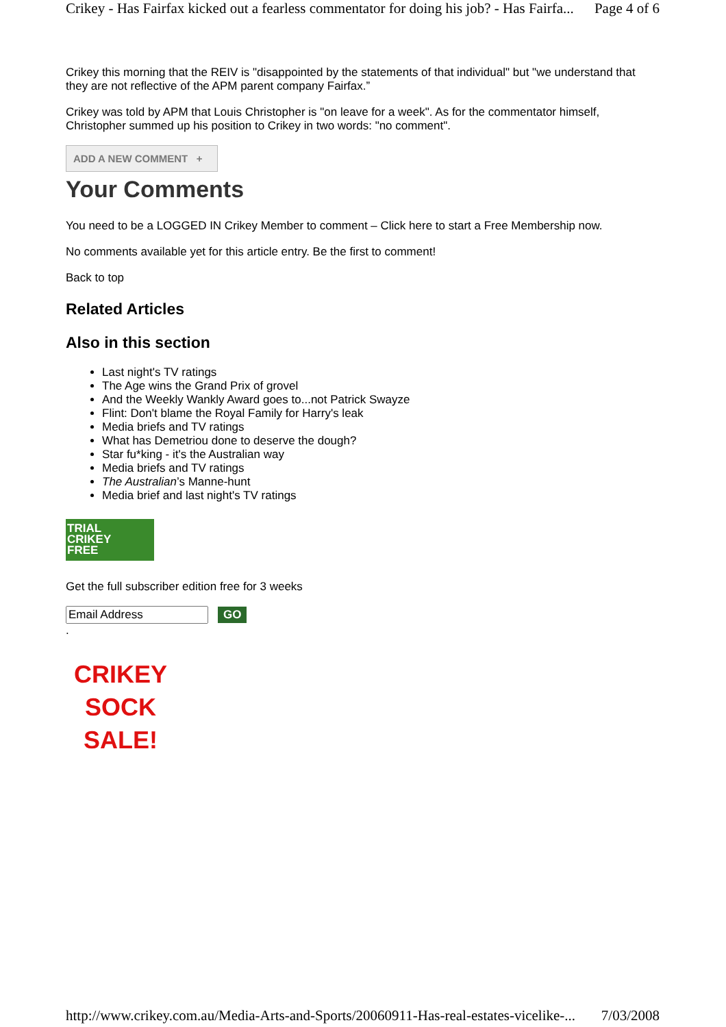Crikey - Has Fairfax kicked out a fearless commentator for doing his job? - Has Fairfa... Page 4 of 6
Crikey this morning that the REIV is "disappointed by the statements of that individual" but "we understand that they are not reflective of the APM parent company Fairfax.”
Crikey was told by APM that Louis Christopher is "on leave for a week". As for the commentator himself, Christopher summed up his position to Crikey in two words: "no comment".
ADD A NEW COMMENT +
Your Comments
You need to be a LOGGED IN Crikey Member to comment – Click here to start a Free Membership now.
No comments available yet for this article entry. Be the first to comment!
Back to top
Related Articles
Also in this section
Last night's TV ratings
The Age wins the Grand Prix of grovel
And the Weekly Wankly Award goes to...not Patrick Swayze
Flint: Don't blame the Royal Family for Harry's leak
Media briefs and TV ratings
What has Demetriou done to deserve the dough?
Star fu*king - it's the Australian way
Media briefs and TV ratings
The Australian’s Manne-hunt
Media brief and last night's TV ratings
TRIAL
CRIKEY
FREE
Get the full subscriber edition free for 3 weeks
GO
.
CRIKEY
SOCK
SALE!
http://www.crikey.com.au/Media-Arts-and-Sports/20060911-Has-real-estates-vicelike-... 7/03/2008